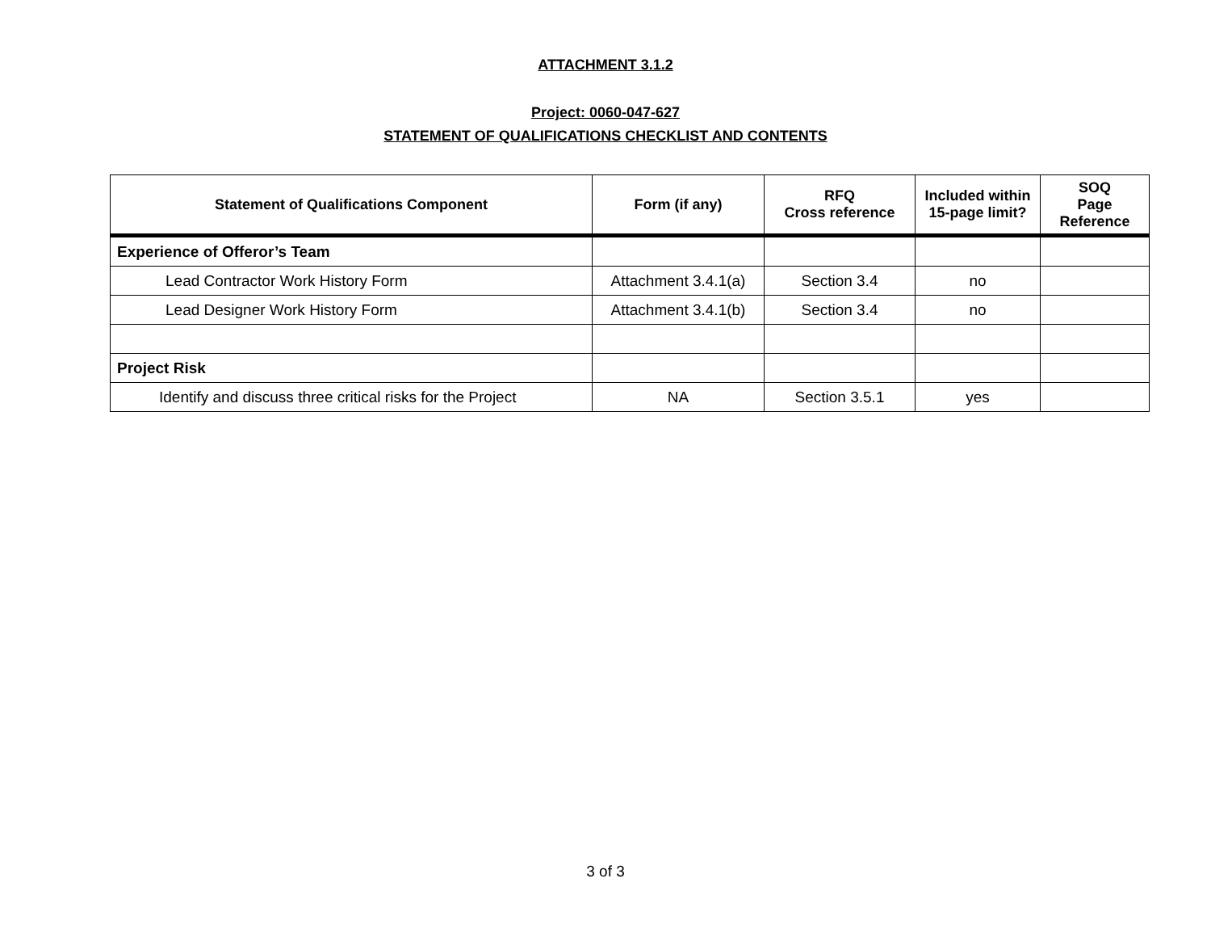ATTACHMENT 3.1.2
Project: 0060-047-627
STATEMENT OF QUALIFICATIONS CHECKLIST AND CONTENTS
| Statement of Qualifications Component | Form (if any) | RFQ Cross reference | Included within 15-page limit? | SOQ Page Reference |
| --- | --- | --- | --- | --- |
| Experience of Offeror’s Team | | | | |
| Lead Contractor Work History Form | Attachment 3.4.1(a) | Section 3.4 | no | |
| Lead Designer Work History Form | Attachment 3.4.1(b) | Section 3.4 | no | |
| Project Risk | | | | |
| Identify and discuss three critical risks for the Project | NA | Section 3.5.1 | yes | |
3 of 3